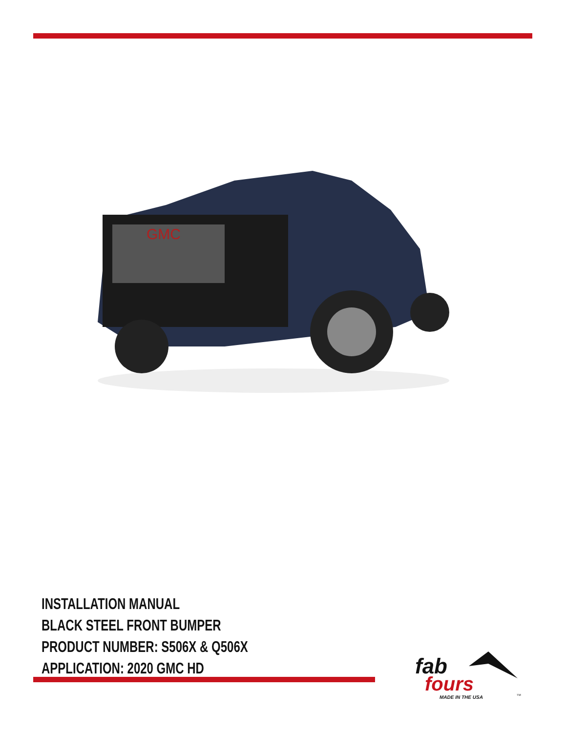GMC
INSTALLATION MANUAL
BLACK STEEL FRONT BUMPER
PRODUCT NUMBER: S506X & Q506X
APPLICATION: 2020 GMC HD
fab
fours
MADE IN THE USA
TM